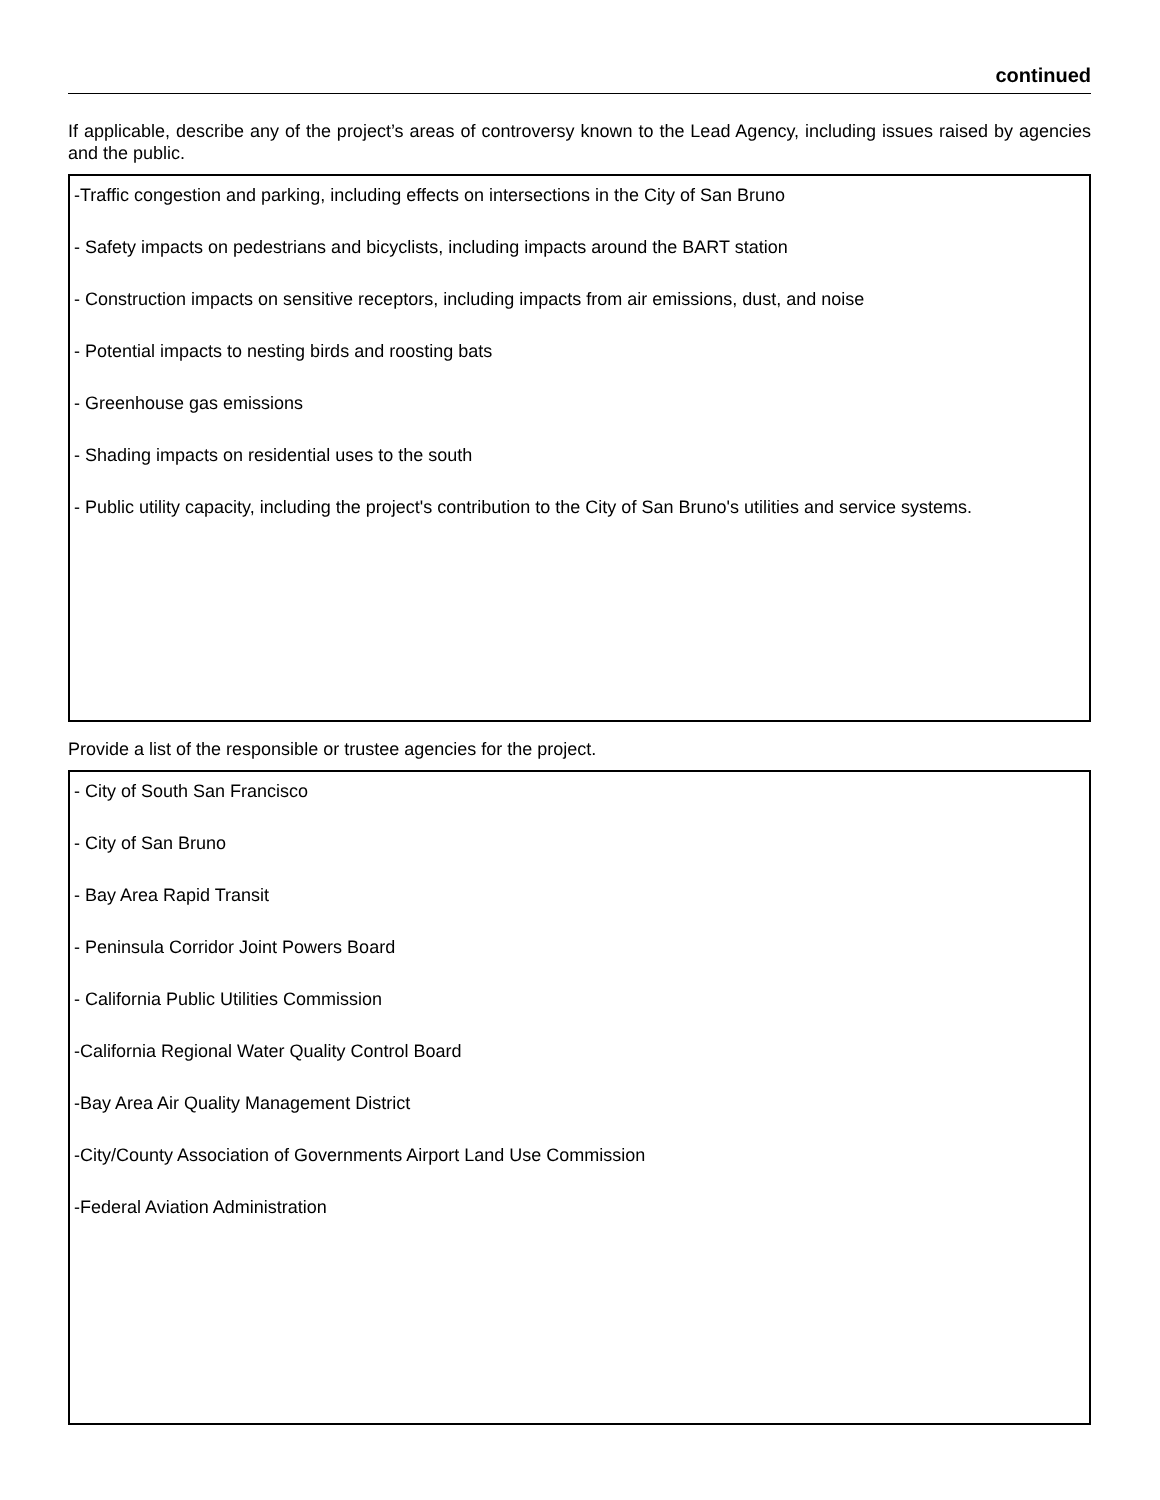continued
If applicable, describe any of the project’s areas of controversy known to the Lead Agency, including issues raised by agencies and the public.
-Traffic congestion and parking, including effects on intersections in the City of San Bruno
- Safety impacts on pedestrians and bicyclists, including impacts around the BART station
- Construction impacts on sensitive receptors, including impacts from air emissions, dust, and noise
- Potential impacts to nesting birds and roosting bats
- Greenhouse gas emissions
- Shading impacts on residential uses to the south
- Public utility capacity, including the project's contribution to the City of San Bruno's utilities and service systems.
Provide a list of the responsible or trustee agencies for the project.
- City of South San Francisco
- City of San Bruno
- Bay Area Rapid Transit
- Peninsula Corridor Joint Powers Board
- California Public Utilities Commission
-California Regional Water Quality Control Board
-Bay Area Air Quality Management District
-City/County Association of Governments Airport Land Use Commission
-Federal Aviation Administration